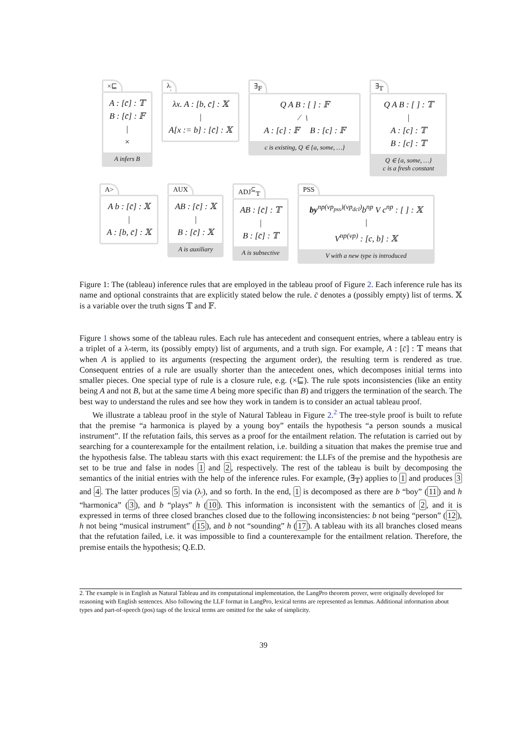×⊑
A : [c̄] : 𝕋
B : [c̄] : 𝔽
|
×
A infers B
λ<sub>¦</sub>
λx. A : [b, c̄] : 𝕏
|
A[x := b] : [c̄] : 𝕏
∃<sub>𝔽</sub>
Q A B : [ ] : 𝔽
⁄ ﹨
A : [c] : 𝔽 B : [c] : 𝔽
c is existing, Q ∈ {a, some, …}
∃<sub>𝕋</sub>
Q A B : [ ] : 𝕋
|
A : [c] : 𝕋
B : [c] : 𝕋
Q ∈ {a, some, …}
c is a fresh constant
A>
A b : [c̄] : 𝕏
|
A : [b, c̄] : 𝕏
AUX
AB : [c̄] : 𝕏
|
B : [c̄] : 𝕏
A is auxiliary
ADJ<sup>⊆</sup><sub>𝕋</sub>
AB : [c̄] : 𝕋
|
B : [c̄] : 𝕋
A is subsective
PSS
by<sup>np(vp<sub>pss</sub>)(vp<sub>dcl</sub>)</sup>b<sup>np</sup> V c<sup>np</sup> : [ ] : 𝕏
|
V<sup>np(vp)</sup> : [c, b] : 𝕏
V with a new type is introduced
Figure 1: The (tableau) inference rules that are employed in the tableau proof of Figure 2. Each inference rule has its name and optional constraints that are explicitly stated below the rule. c̄ denotes a (possibly empty) list of terms. 𝕏 is a variable over the truth signs 𝕋 and 𝔽.
Figure 1 shows some of the tableau rules. Each rule has antecedent and consequent entries, where a tableau entry is a triplet of a λ-term, its (possibly empty) list of arguments, and a truth sign. For example, A : [c̄] : 𝕋 means that when A is applied to its arguments (respecting the argument order), the resulting term is rendered as true. Consequent entries of a rule are usually shorter than the antecedent ones, which decomposes initial terms into smaller pieces. One special type of rule is a closure rule, e.g. (×⊑). The rule spots inconsistencies (like an entity being A and not B, but at the same time A being more specific than B) and triggers the termination of the search. The best way to understand the rules and see how they work in tandem is to consider an actual tableau proof.
We illustrate a tableau proof in the style of Natural Tableau in Figure 2.<sup>2</sup> The tree-style proof is built to refute that the premise “a harmonica is played by a young boy” entails the hypothesis “a person sounds a musical instrument”. If the refutation fails, this serves as a proof for the entailment relation. The refutation is carried out by searching for a counterexample for the entailment relation, i.e. building a situation that makes the premise true and the hypothesis false. The tableau starts with this exact requirement: the LLFs of the premise and the hypothesis are set to be true and false in nodes 1 and 2, respectively. The rest of the tableau is built by decomposing the semantics of the initial entries with the help of the inference rules. For example, (∃<sub>𝕋</sub>) applies to 1 and produces 3 and 4. The latter produces 5 via (λ<sub>¦</sub>), and so forth. In the end, 1 is decomposed as there are b “boy” (11) and h “harmonica” (3), and b “plays” h (10). This information is inconsistent with the semantics of 2, and it is expressed in terms of three closed branches closed due to the following inconsistencies: b not being “person” (12), h not being “musical instrument” (15), and b not “sounding” h (17). A tableau with its all branches closed means that the refutation failed, i.e. it was impossible to find a counterexample for the entailment relation. Therefore, the premise entails the hypothesis; Q.E.D.
2. The example is in English as Natural Tableau and its computational implementation, the LangPro theorem prover, were originally developed for reasoning with English sentences. Also following the LLF format in LangPro, lexical terms are represented as lemmas. Additional information about types and part-of-speech (pos) tags of the lexical terms are omitted for the sake of simplicity.
39